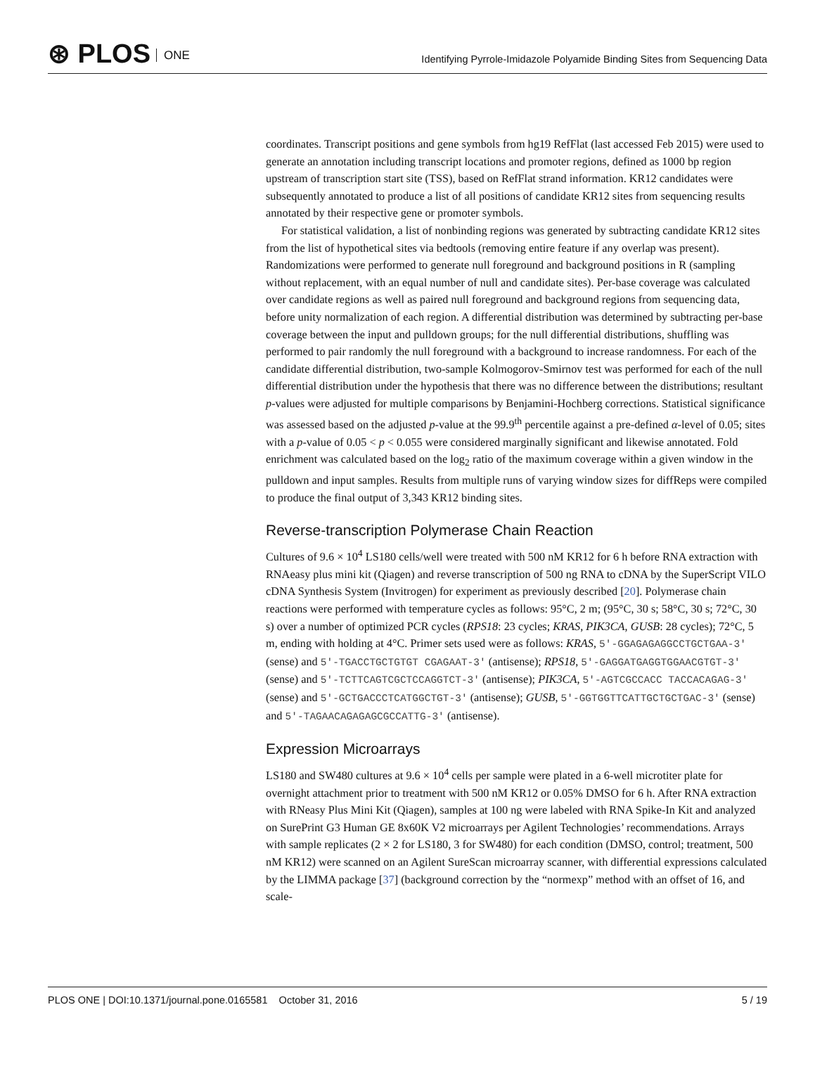⊛ PLOS ONE
Identifying Pyrrole-Imidazole Polyamide Binding Sites from Sequencing Data
coordinates. Transcript positions and gene symbols from hg19 RefFlat (last accessed Feb 2015) were used to generate an annotation including transcript locations and promoter regions, defined as 1000 bp region upstream of transcription start site (TSS), based on RefFlat strand information. KR12 candidates were subsequently annotated to produce a list of all positions of candidate KR12 sites from sequencing results annotated by their respective gene or promoter symbols.
For statistical validation, a list of nonbinding regions was generated by subtracting candidate KR12 sites from the list of hypothetical sites via bedtools (removing entire feature if any overlap was present). Randomizations were performed to generate null foreground and background positions in R (sampling without replacement, with an equal number of null and candidate sites). Per-base coverage was calculated over candidate regions as well as paired null foreground and background regions from sequencing data, before unity normalization of each region. A differential distribution was determined by subtracting per-base coverage between the input and pulldown groups; for the null differential distributions, shuffling was performed to pair randomly the null foreground with a background to increase randomness. For each of the candidate differential distribution, two-sample Kolmogorov-Smirnov test was performed for each of the null differential distribution under the hypothesis that there was no difference between the distributions; resultant p-values were adjusted for multiple comparisons by Benjamini-Hochberg corrections. Statistical significance was assessed based on the adjusted p-value at the 99.9<sup>th</sup> percentile against a pre-defined α-level of 0.05; sites with a p-value of 0.05 < p < 0.055 were considered marginally significant and likewise annotated. Fold enrichment was calculated based on the log<sub>2</sub> ratio of the maximum coverage within a given window in the pulldown and input samples. Results from multiple runs of varying window sizes for diffReps were compiled to produce the final output of 3,343 KR12 binding sites.
Reverse-transcription Polymerase Chain Reaction
Cultures of 9.6 × 10<sup>4</sup> LS180 cells/well were treated with 500 nM KR12 for 6 h before RNA extraction with RNAeasy plus mini kit (Qiagen) and reverse transcription of 500 ng RNA to cDNA by the SuperScript VILO cDNA Synthesis System (Invitrogen) for experiment as previously described [20]. Polymerase chain reactions were performed with temperature cycles as follows: 95°C, 2 m; (95°C, 30 s; 58°C, 30 s; 72°C, 30 s) over a number of optimized PCR cycles (RPS18: 23 cycles; KRAS, PIK3CA, GUSB: 28 cycles); 72°C, 5 m, ending with holding at 4°C. Primer sets used were as follows: KRAS, 5′-GGAGAGAGGCCTGCTGAA-3′ (sense) and 5′-TGACCTGCTGTGT CGAGAAT-3′ (antisense); RPS18, 5′-GAGGATGAGGTGGAACGTGT-3′ (sense) and 5′-TCTTCAGTCGCTCCAGGTCT-3′ (antisense); PIK3CA, 5′-AGTCGCCACC TACCACAGAG-3′ (sense) and 5′-GCTGACCCTCATGGCTGT-3′ (antisense); GUSB, 5′-GGTGGTTCATTGCTGCTGAC-3′ (sense) and 5′-TAGAACAGAGAGCGCCATTG-3′ (antisense).
Expression Microarrays
LS180 and SW480 cultures at 9.6 × 10<sup>4</sup> cells per sample were plated in a 6-well microtiter plate for overnight attachment prior to treatment with 500 nM KR12 or 0.05% DMSO for 6 h. After RNA extraction with RNeasy Plus Mini Kit (Qiagen), samples at 100 ng were labeled with RNA Spike-In Kit and analyzed on SurePrint G3 Human GE 8x60K V2 microarrays per Agilent Technologies’ recommendations. Arrays with sample replicates (2 × 2 for LS180, 3 for SW480) for each condition (DMSO, control; treatment, 500 nM KR12) were scanned on an Agilent SureScan microarray scanner, with differential expressions calculated by the LIMMA package [37] (background correction by the “normexp” method with an offset of 16, and scale-
PLOS ONE | DOI:10.1371/journal.pone.0165581 October 31, 2016 5 / 19